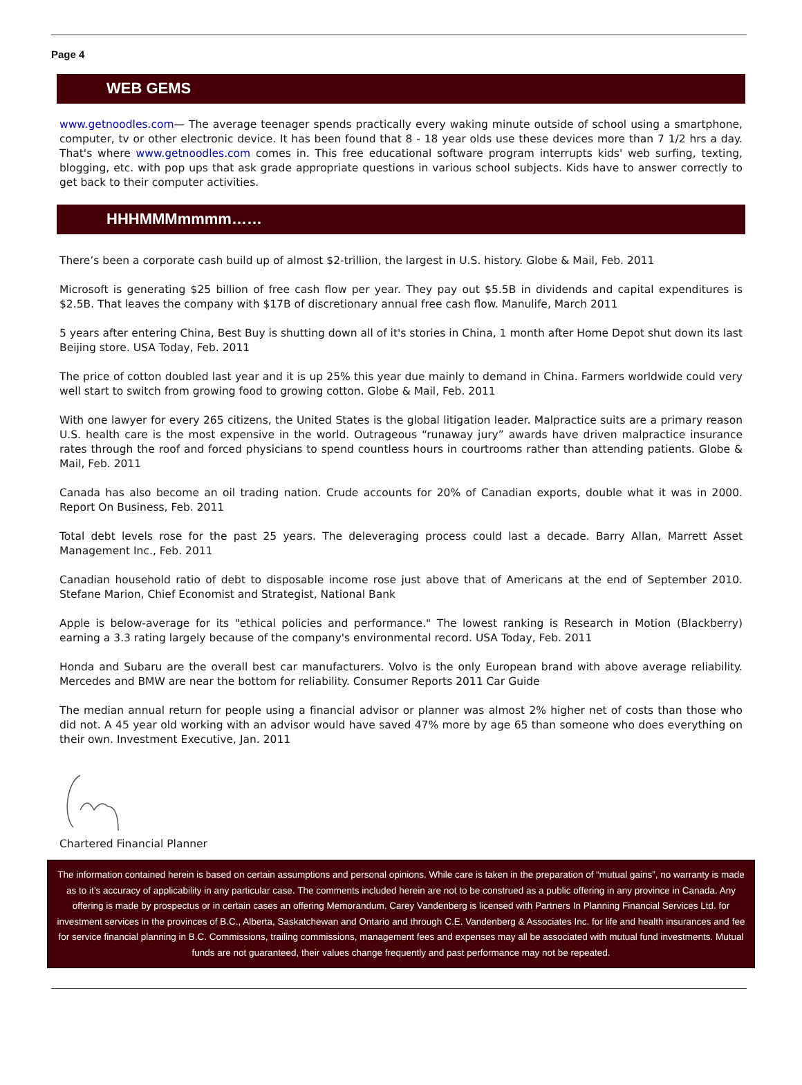Page 4
WEB GEMS
www.getnoodles.com— The average teenager spends practically every waking minute outside of school using a smartphone, computer, tv or other electronic device. It has been found that 8 - 18 year olds use these devices more than 7 1/2 hrs a day. That's where www.getnoodles.com comes in. This free educational software program interrupts kids' web surfing, texting, blogging, etc. with pop ups that ask grade appropriate questions in various school subjects. Kids have to answer correctly to get back to their computer activities.
HHHMMMmmmm……
There’s been a corporate cash build up of almost $2-trillion, the largest in U.S. history. Globe & Mail, Feb. 2011
Microsoft is generating $25 billion of free cash flow per year. They pay out $5.5B in dividends and capital expenditures is $2.5B. That leaves the company with $17B of discretionary annual free cash flow. Manulife, March 2011
5 years after entering China, Best Buy is shutting down all of it's stories in China, 1 month after Home Depot shut down its last Beijing store. USA Today, Feb. 2011
The price of cotton doubled last year and it is up 25% this year due mainly to demand in China. Farmers worldwide could very well start to switch from growing food to growing cotton. Globe & Mail, Feb. 2011
With one lawyer for every 265 citizens, the United States is the global litigation leader. Malpractice suits are a primary reason U.S. health care is the most expensive in the world. Outrageous “runaway jury” awards have driven malpractice insurance rates through the roof and forced physicians to spend countless hours in courtrooms rather than attending patients. Globe & Mail, Feb. 2011
Canada has also become an oil trading nation. Crude accounts for 20% of Canadian exports, double what it was in 2000. Report On Business, Feb. 2011
Total debt levels rose for the past 25 years. The deleveraging process could last a decade. Barry Allan, Marrett Asset Management Inc., Feb. 2011
Canadian household ratio of debt to disposable income rose just above that of Americans at the end of September 2010. Stefane Marion, Chief Economist and Strategist, National Bank
Apple is below-average for its "ethical policies and performance." The lowest ranking is Research in Motion (Blackberry) earning a 3.3 rating largely because of the company's environmental record. USA Today, Feb. 2011
Honda and Subaru are the overall best car manufacturers. Volvo is the only European brand with above average reliability. Mercedes and BMW are near the bottom for reliability. Consumer Reports 2011 Car Guide
The median annual return for people using a financial advisor or planner was almost 2% higher net of costs than those who did not. A 45 year old working with an advisor would have saved 47% more by age 65 than someone who does everything on their own. Investment Executive, Jan. 2011
Chartered Financial Planner
The information contained herein is based on certain assumptions and personal opinions. While care is taken in the preparation of “mutual gains”, no warranty is made as to it’s accuracy of applicability in any particular case. The comments included herein are not to be construed as a public offering in any province in Canada. Any offering is made by prospectus or in certain cases an offering Memorandum. Carey Vandenberg is licensed with Partners In Planning Financial Services Ltd. for investment services in the provinces of B.C., Alberta, Saskatchewan and Ontario and through C.E. Vandenberg & Associates Inc. for life and health insurances and fee for service financial planning in B.C. Commissions, trailing commissions, management fees and expenses may all be associated with mutual fund investments. Mutual funds are not guaranteed, their values change frequently and past performance may not be repeated.